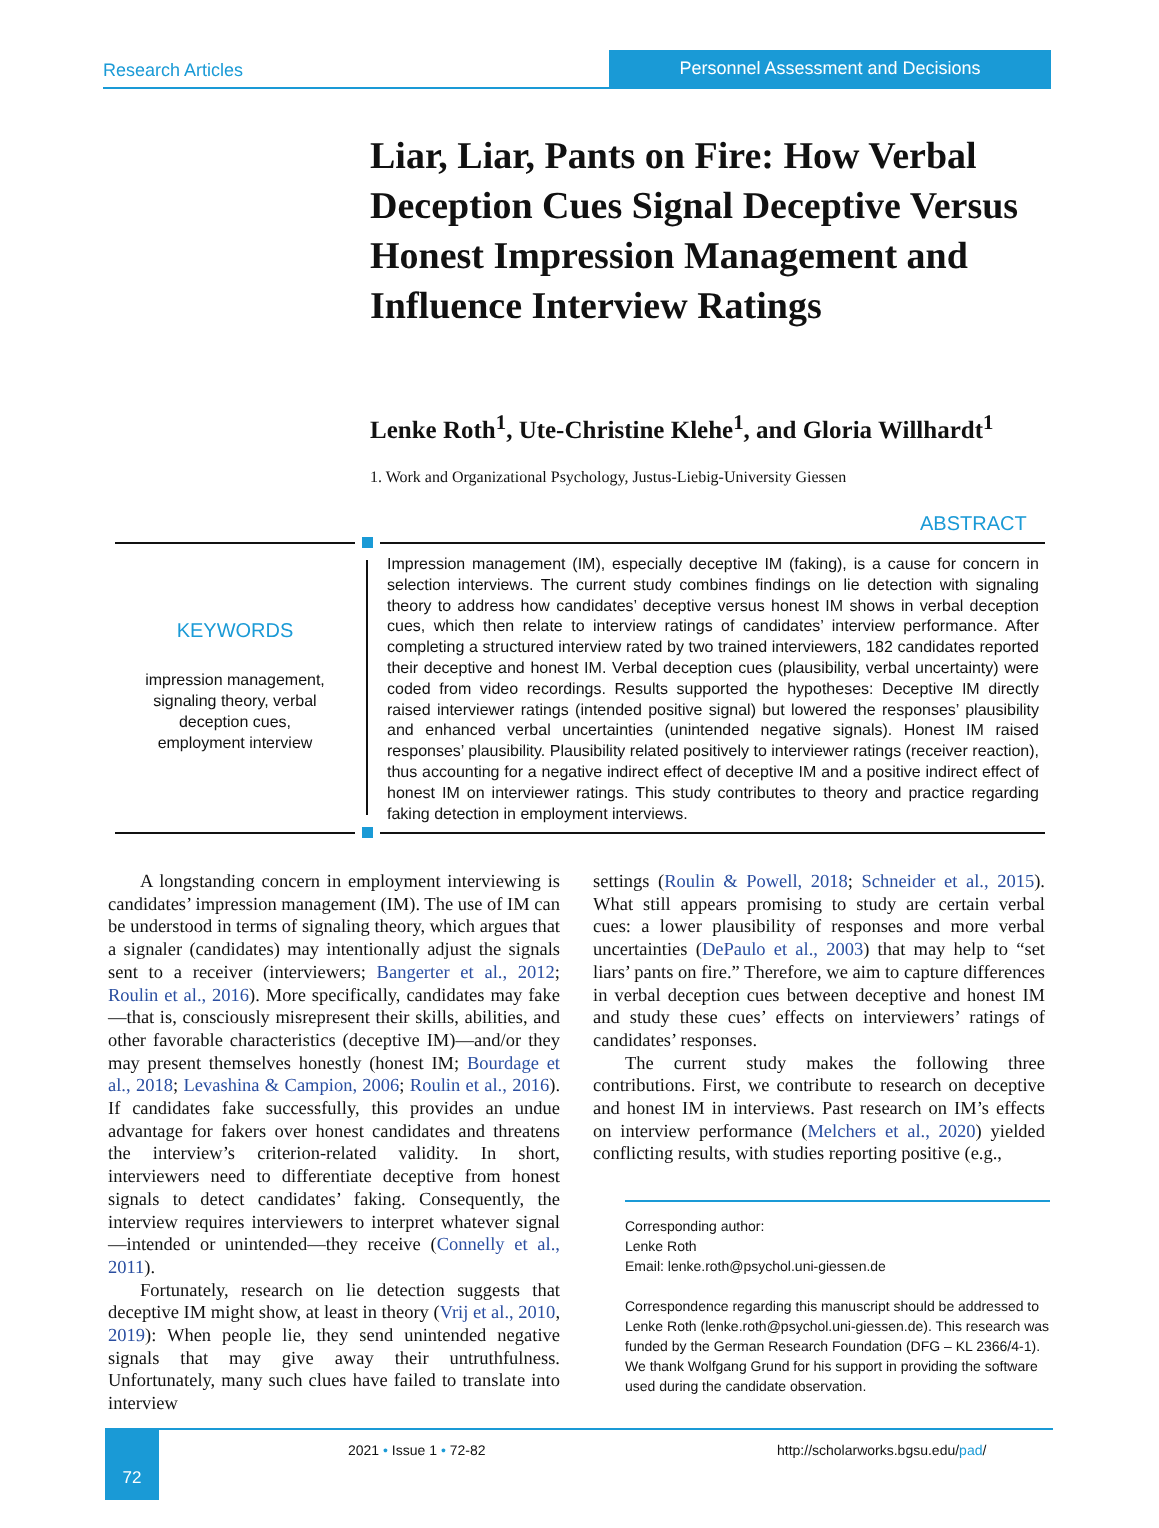Research Articles Personnel Assessment and Decisions
Liar, Liar, Pants on Fire: How Verbal Deception Cues Signal Deceptive Versus Honest Impression Management and Influence Interview Ratings
Lenke Roth<sup>1</sup>, Ute-Christine Klehe<sup>1</sup>, and Gloria Willhardt<sup>1</sup>
1. Work and Organizational Psychology, Justus-Liebig-University Giessen
ABSTRACT
KEYWORDS
impression management, signaling theory, verbal deception cues, employment interview
Impression management (IM), especially deceptive IM (faking), is a cause for concern in selection interviews. The current study combines findings on lie detection with signaling theory to address how candidates’ deceptive versus honest IM shows in verbal deception cues, which then relate to interview ratings of candidates’ interview performance. After completing a structured interview rated by two trained interviewers, 182 candidates reported their deceptive and honest IM. Verbal deception cues (plausibility, verbal uncertainty) were coded from video recordings. Results supported the hypotheses: Deceptive IM directly raised interviewer ratings (intended positive signal) but lowered the responses’ plausibility and enhanced verbal uncertainties (unintended negative signals). Honest IM raised responses’ plausibility. Plausibility related positively to interviewer ratings (receiver reaction), thus accounting for a negative indirect effect of deceptive IM and a positive indirect effect of honest IM on interviewer ratings. This study contributes to theory and practice regarding faking detection in employment interviews.
A longstanding concern in employment interviewing is candidates’ impression management (IM). The use of IM can be understood in terms of signaling theory, which argues that a signaler (candidates) may intentionally adjust the signals sent to a receiver (interviewers; Bangerter et al., 2012; Roulin et al., 2016). More specifically, candidates may fake—that is, consciously misrepresent their skills, abilities, and other favorable characteristics (deceptive IM)—and/or they may present themselves honestly (honest IM; Bourdage et al., 2018; Levashina & Campion, 2006; Roulin et al., 2016). If candidates fake successfully, this provides an undue advantage for fakers over honest candidates and threatens the interview’s criterion-related validity. In short, interviewers need to differentiate deceptive from honest signals to detect candidates’ faking. Consequently, the interview requires interviewers to interpret whatever signal—intended or unintended—they receive (Connelly et al., 2011).
Fortunately, research on lie detection suggests that deceptive IM might show, at least in theory (Vrij et al., 2010, 2019): When people lie, they send unintended negative signals that may give away their untruthfulness. Unfortunately, many such clues have failed to translate into interview
settings (Roulin & Powell, 2018; Schneider et al., 2015). What still appears promising to study are certain verbal cues: a lower plausibility of responses and more verbal uncertainties (DePaulo et al., 2003) that may help to “set liars’ pants on fire.” Therefore, we aim to capture differences in verbal deception cues between deceptive and honest IM and study these cues’ effects on interviewers’ ratings of candidates’ responses.
The current study makes the following three contributions. First, we contribute to research on deceptive and honest IM in interviews. Past research on IM’s effects on interview performance (Melchers et al., 2020) yielded conflicting results, with studies reporting positive (e.g.,
Corresponding author:
Lenke Roth
Email: lenke.roth@psychol.uni-giessen.de
Correspondence regarding this manuscript should be addressed to Lenke Roth (lenke.roth@psychol.uni-giessen.de). This research was funded by the German Research Foundation (DFG – KL 2366/4-1). We thank Wolfgang Grund for his support in providing the software used during the candidate observation.
2021 • Issue 1 • 72-82 http://scholarworks.bgsu.edu/pad/ 72